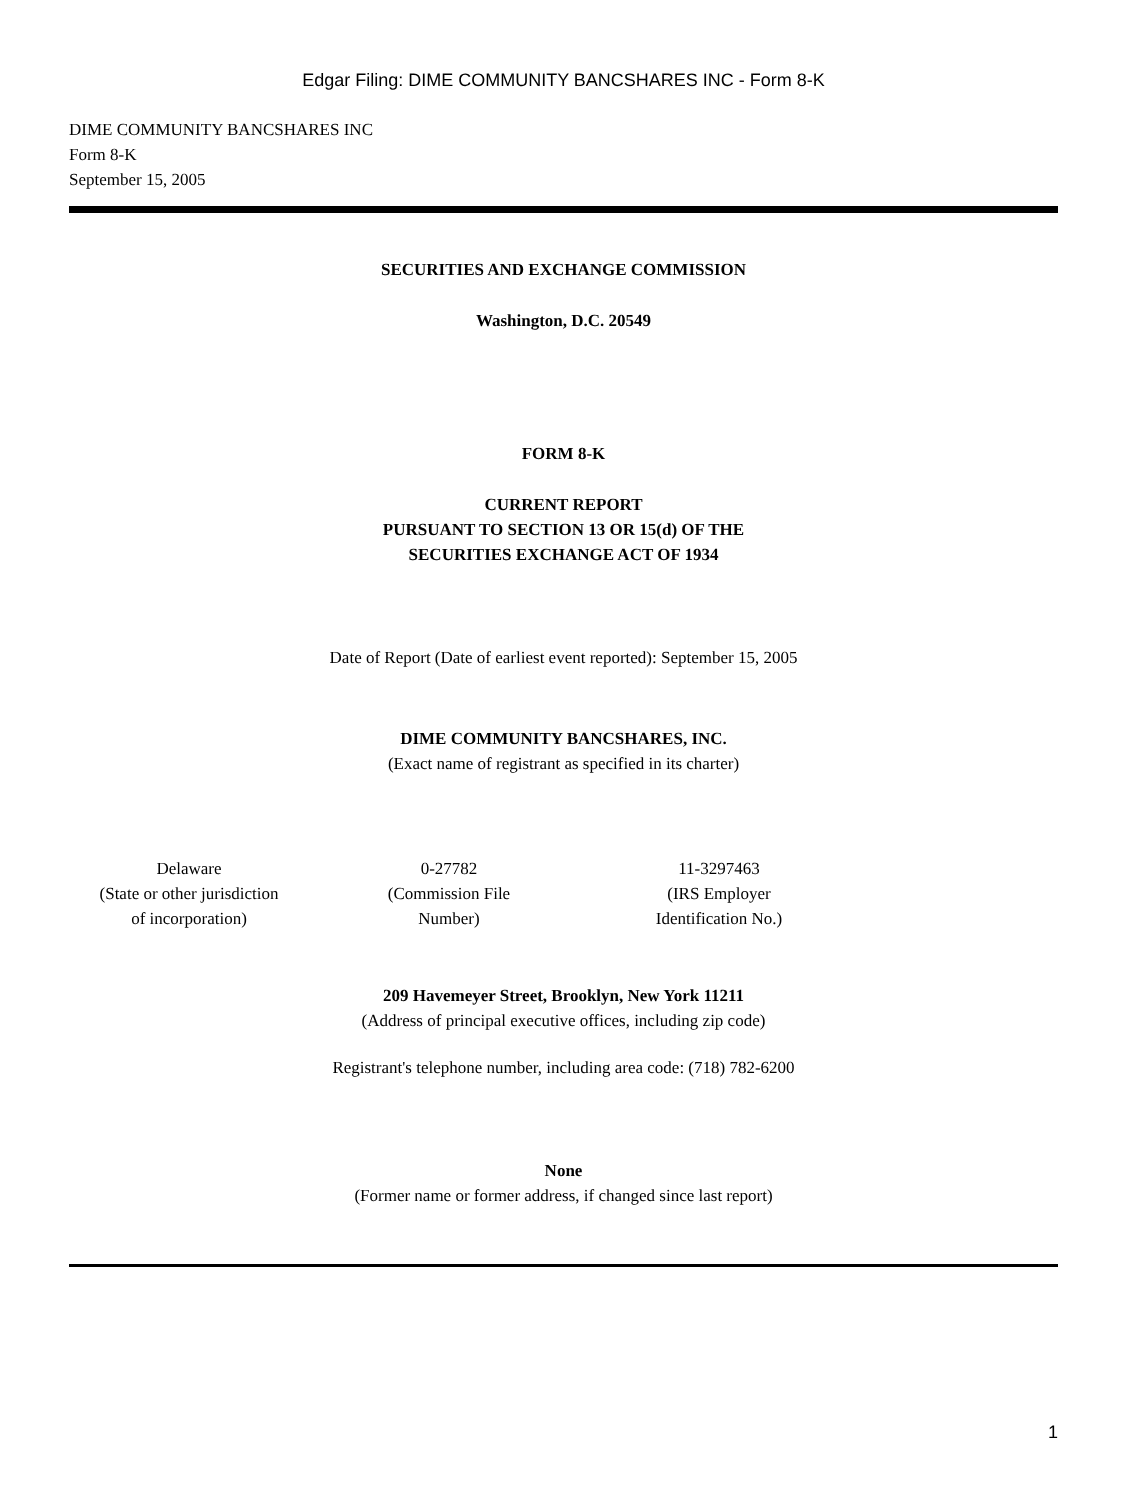Edgar Filing: DIME COMMUNITY BANCSHARES INC - Form 8-K
DIME COMMUNITY BANCSHARES INC
Form 8-K
September 15, 2005
SECURITIES AND EXCHANGE COMMISSION
Washington, D.C. 20549
FORM 8-K
CURRENT REPORT
PURSUANT TO SECTION 13 OR 15(d) OF THE
SECURITIES EXCHANGE ACT OF 1934
Date of Report (Date of earliest event reported): September 15, 2005
DIME COMMUNITY BANCSHARES, INC.
(Exact name of registrant as specified in its charter)
| Delaware (State or other jurisdiction of incorporation) | 0-27782 (Commission File Number) | 11-3297463 (IRS Employer Identification No.) |
209 Havemeyer Street, Brooklyn, New York 11211
(Address of principal executive offices, including zip code)
Registrant's telephone number, including area code: (718) 782-6200
None
(Former name or former address, if changed since last report)
1